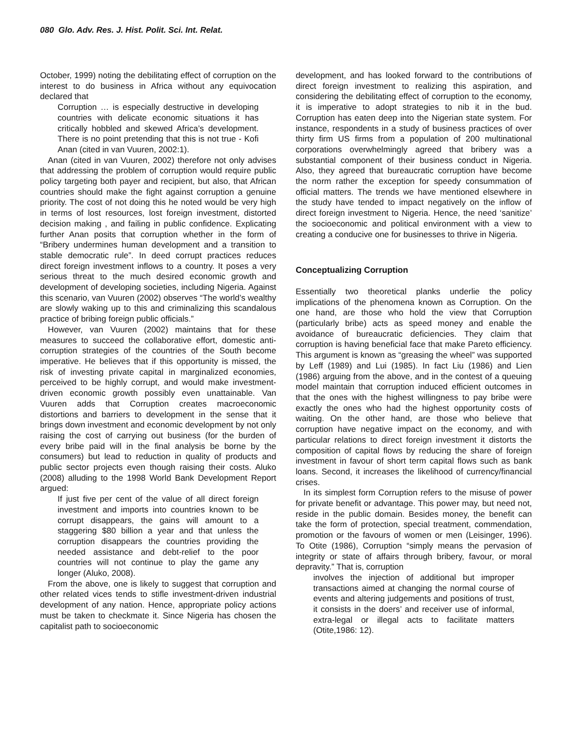080 Glo. Adv. Res. J. Hist. Polit. Sci. Int. Relat.
October, 1999) noting the debilitating effect of corruption on the interest to do business in Africa without any equivocation declared that
Corruption … is especially destructive in developing countries with delicate economic situations it has critically hobbled and skewed Africa’s development. There is no point pretending that this is not true - Kofi Anan (cited in van Vuuren, 2002:1).
Anan (cited in van Vuuren, 2002) therefore not only advises that addressing the problem of corruption would require public policy targeting both payer and recipient, but also, that African countries should make the fight against corruption a genuine priority. The cost of not doing this he noted would be very high in terms of lost resources, lost foreign investment, distorted decision making , and failing in public confidence. Explicating further Anan posits that corruption whether in the form of “Bribery undermines human development and a transition to stable democratic rule”. In deed corrupt practices reduces direct foreign investment inflows to a country. It poses a very serious threat to the much desired economic growth and development of developing societies, including Nigeria. Against this scenario, van Vuuren (2002) observes “The world’s wealthy are slowly waking up to this and criminalizing this scandalous practice of bribing foreign public officials.”
However, van Vuuren (2002) maintains that for these measures to succeed the collaborative effort, domestic anti-corruption strategies of the countries of the South become imperative. He believes that if this opportunity is missed, the risk of investing private capital in marginalized economies, perceived to be highly corrupt, and would make investment-driven economic growth possibly even unattainable. Van Vuuren adds that Corruption creates macroeconomic distortions and barriers to development in the sense that it brings down investment and economic development by not only raising the cost of carrying out business (for the burden of every bribe paid will in the final analysis be borne by the consumers) but lead to reduction in quality of products and public sector projects even though raising their costs. Aluko (2008) alluding to the 1998 World Bank Development Report argued:
If just five per cent of the value of all direct foreign investment and imports into countries known to be corrupt disappears, the gains will amount to a staggering $80 billion a year and that unless the corruption disappears the countries providing the needed assistance and debt-relief to the poor countries will not continue to play the game any longer (Aluko, 2008).
From the above, one is likely to suggest that corruption and other related vices tends to stifle investment-driven industrial development of any nation. Hence, appropriate policy actions must be taken to checkmate it. Since Nigeria has chosen the capitalist path to socioeconomic
development, and has looked forward to the contributions of direct foreign investment to realizing this aspiration, and considering the debilitating effect of corruption to the economy, it is imperative to adopt strategies to nib it in the bud. Corruption has eaten deep into the Nigerian state system. For instance, respondents in a study of business practices of over thirty firm US firms from a population of 200 multinational corporations overwhelmingly agreed that bribery was a substantial component of their business conduct in Nigeria. Also, they agreed that bureaucratic corruption have become the norm rather the exception for speedy consummation of official matters. The trends we have mentioned elsewhere in the study have tended to impact negatively on the inflow of direct foreign investment to Nigeria. Hence, the need ‘sanitize’ the socioeconomic and political environment with a view to creating a conducive one for businesses to thrive in Nigeria.
Conceptualizing Corruption
Essentially two theoretical planks underlie the policy implications of the phenomena known as Corruption. On the one hand, are those who hold the view that Corruption (particularly bribe) acts as speed money and enable the avoidance of bureaucratic deficiencies. They claim that corruption is having beneficial face that make Pareto efficiency. This argument is known as “greasing the wheel” was supported by Leff (1989) and Lui (1985). In fact Liu (1986) and Lien (1986) arguing from the above, and in the contest of a queuing model maintain that corruption induced efficient outcomes in that the ones with the highest willingness to pay bribe were exactly the ones who had the highest opportunity costs of waiting. On the other hand, are those who believe that corruption have negative impact on the economy, and with particular relations to direct foreign investment it distorts the composition of capital flows by reducing the share of foreign investment in favour of short term capital flows such as bank loans. Second, it increases the likelihood of currency/financial crises.
In its simplest form Corruption refers to the misuse of power for private benefit or advantage. This power may, but need not, reside in the public domain. Besides money, the benefit can take the form of protection, special treatment, commendation, promotion or the favours of women or men (Leisinger, 1996). To Otite (1986), Corruption “simply means the pervasion of integrity or state of affairs through bribery, favour, or moral depravity.” That is, corruption
involves the injection of additional but improper transactions aimed at changing the normal course of events and altering judgements and positions of trust, it consists in the doers’ and receiver use of informal, extra-legal or illegal acts to facilitate matters (Otite,1986: 12).